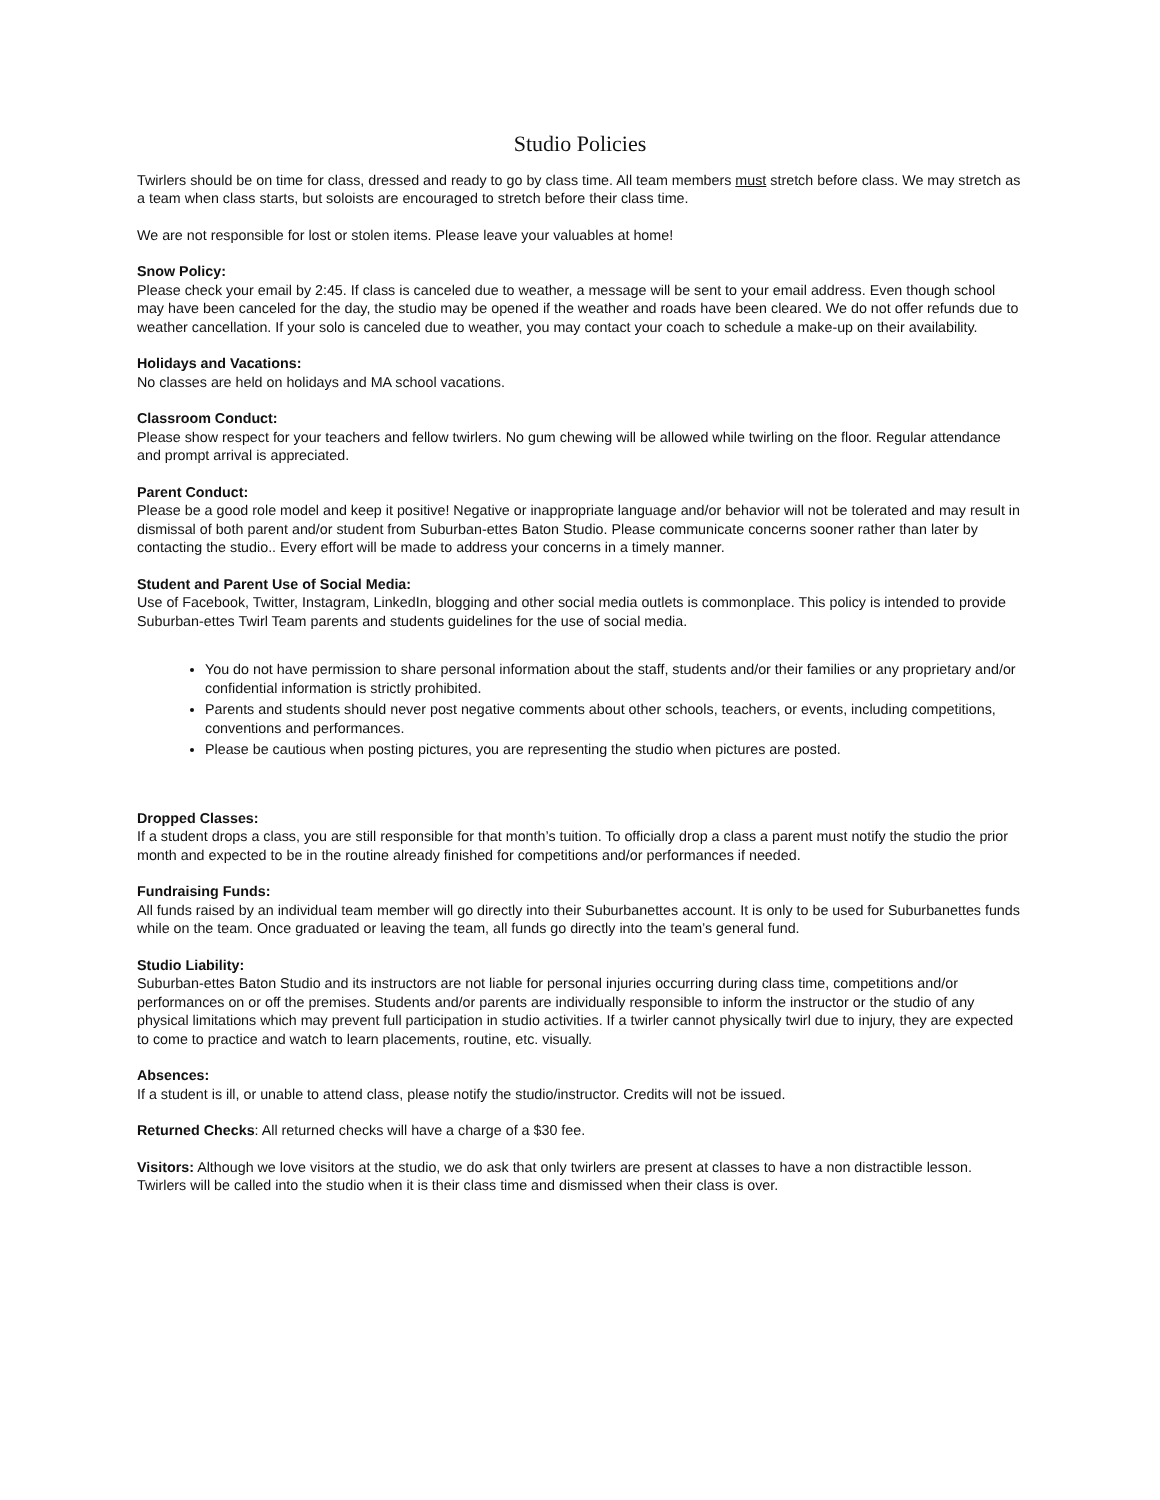Studio Policies
Twirlers should be on time for class, dressed and ready to go by class time. All team members must stretch before class. We may stretch as a team when class starts, but soloists are encouraged to stretch before their class time.
We are not responsible for lost or stolen items. Please leave your valuables at home!
Snow Policy:
Please check your email by 2:45. If class is canceled due to weather, a message will be sent to your email address. Even though school may have been canceled for the day, the studio may be opened if the weather and roads have been cleared. We do not offer refunds due to weather cancellation. If your solo is canceled due to weather, you may contact your coach to schedule a make-up on their availability.
Holidays and Vacations:
No classes are held on holidays and MA school vacations.
Classroom Conduct:
Please show respect for your teachers and fellow twirlers. No gum chewing will be allowed while twirling on the floor. Regular attendance and prompt arrival is appreciated.
Parent Conduct:
Please be a good role model and keep it positive! Negative or inappropriate language and/or behavior will not be tolerated and may result in dismissal of both parent and/or student from Suburban-ettes Baton Studio. Please communicate concerns sooner rather than later by contacting the studio.. Every effort will be made to address your concerns in a timely manner.
Student and Parent Use of Social Media:
Use of Facebook, Twitter, Instagram, LinkedIn, blogging and other social media outlets is commonplace. This policy is intended to provide Suburban-ettes Twirl Team parents and students guidelines for the use of social media.
You do not have permission to share personal information about the staff, students and/or their families or any proprietary and/or confidential information is strictly prohibited.
Parents and students should never post negative comments about other schools, teachers, or events, including competitions, conventions and performances.
Please be cautious when posting pictures, you are representing the studio when pictures are posted.
Dropped Classes:
If a student drops a class, you are still responsible for that month’s tuition. To officially drop a class a parent must notify the studio the prior month and expected to be in the routine already finished for competitions and/or performances if needed.
Fundraising Funds:
All funds raised by an individual team member will go directly into their Suburbanettes account. It is only to be used for Suburbanettes funds while on the team. Once graduated or leaving the team, all funds go directly into the team’s general fund.
Studio Liability:
Suburban-ettes Baton Studio and its instructors are not liable for personal injuries occurring during class time, competitions and/or performances on or off the premises. Students and/or parents are individually responsible to inform the instructor or the studio of any physical limitations which may prevent full participation in studio activities. If a twirler cannot physically twirl due to injury, they are expected to come to practice and watch to learn placements, routine, etc. visually.
Absences:
If a student is ill, or unable to attend class, please notify the studio/instructor. Credits will not be issued.
Returned Checks: All returned checks will have a charge of a $30 fee.
Visitors: Although we love visitors at the studio, we do ask that only twirlers are present at classes to have a non distractible lesson. Twirlers will be called into the studio when it is their class time and dismissed when their class is over.